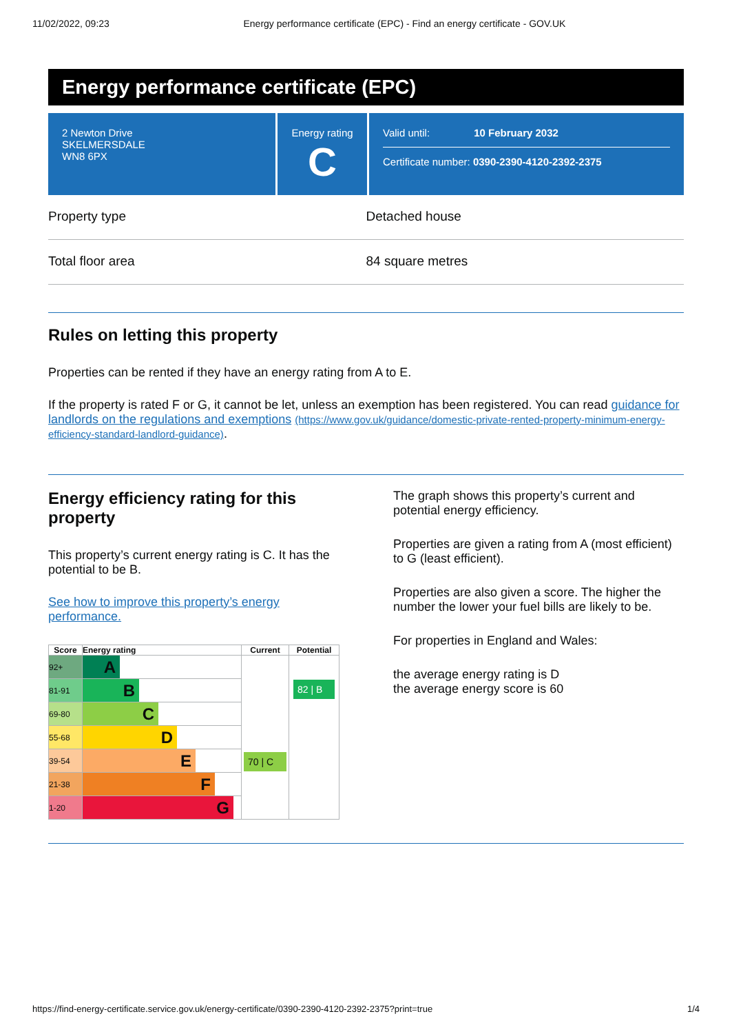11/02/2022, 09:23 Energy performance certificate (EPC) - Find an energy certificate - GOV.UK
Energy performance certificate (EPC)
2 Newton Drive
SKELMERSDALE
WN8 6PX
Energy rating
C
Valid until: 10 February 2032
Certificate number: 0390-2390-4120-2392-2375
Property type Detached house
Total floor area 84 square metres
Rules on letting this property
Properties can be rented if they have an energy rating from A to E.
If the property is rated F or G, it cannot be let, unless an exemption has been registered. You can read guidance for landlords on the regulations and exemptions (https://www.gov.uk/guidance/domestic-private-rented-property-minimum-energy-efficiency-standard-landlord-guidance).
Energy efficiency rating for this property
This property’s current energy rating is C. It has the potential to be B.
See how to improve this property’s energy performance.
| Score | Energy rating | Current | Potential |
| --- | --- | --- | --- |
| 92+ | A | 70 / C | 82 / B |
| 81-91 | B | | |
| 69-80 | C | | |
| 55-68 | D | | |
| 39-54 | E | | |
| 21-38 | F | | |
| 1-20 | G | | |
The graph shows this property’s current and potential energy efficiency.
Properties are given a rating from A (most efficient) to G (least efficient).
Properties are also given a score. The higher the number the lower your fuel bills are likely to be.
For properties in England and Wales:
the average energy rating is D
the average energy score is 60
https://find-energy-certificate.service.gov.uk/energy-certificate/0390-2390-4120-2392-2375?print=true 1/4